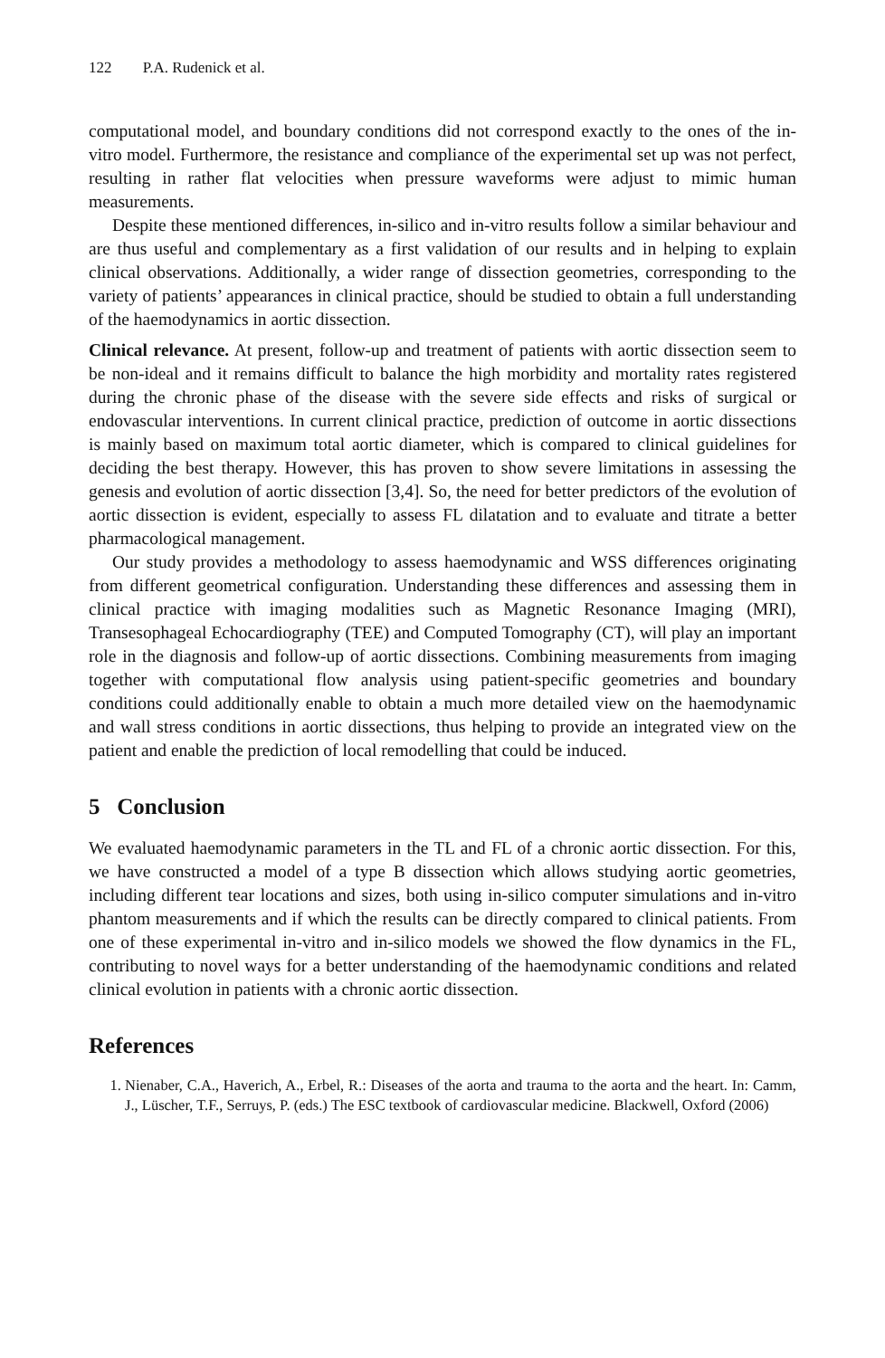122 P.A. Rudenick et al.
computational model, and boundary conditions did not correspond exactly to the ones of the in-vitro model. Furthermore, the resistance and compliance of the experimental set up was not perfect, resulting in rather flat velocities when pressure waveforms were adjust to mimic human measurements.
Despite these mentioned differences, in-silico and in-vitro results follow a similar behaviour and are thus useful and complementary as a first validation of our results and in helping to explain clinical observations. Additionally, a wider range of dissection geometries, corresponding to the variety of patients’ appearances in clinical practice, should be studied to obtain a full understanding of the haemodynamics in aortic dissection.
Clinical relevance. At present, follow-up and treatment of patients with aortic dissection seem to be non-ideal and it remains difficult to balance the high morbidity and mortality rates registered during the chronic phase of the disease with the severe side effects and risks of surgical or endovascular interventions. In current clinical practice, prediction of outcome in aortic dissections is mainly based on maximum total aortic diameter, which is compared to clinical guidelines for deciding the best therapy. However, this has proven to show severe limitations in assessing the genesis and evolution of aortic dissection [3,4]. So, the need for better predictors of the evolution of aortic dissection is evident, especially to assess FL dilatation and to evaluate and titrate a better pharmacological management.
Our study provides a methodology to assess haemodynamic and WSS differences originating from different geometrical configuration. Understanding these differences and assessing them in clinical practice with imaging modalities such as Magnetic Resonance Imaging (MRI), Transesophageal Echocardiography (TEE) and Computed Tomography (CT), will play an important role in the diagnosis and follow-up of aortic dissections. Combining measurements from imaging together with computational flow analysis using patient-specific geometries and boundary conditions could additionally enable to obtain a much more detailed view on the haemodynamic and wall stress conditions in aortic dissections, thus helping to provide an integrated view on the patient and enable the prediction of local remodelling that could be induced.
5 Conclusion
We evaluated haemodynamic parameters in the TL and FL of a chronic aortic dissection. For this, we have constructed a model of a type B dissection which allows studying aortic geometries, including different tear locations and sizes, both using in-silico computer simulations and in-vitro phantom measurements and if which the results can be directly compared to clinical patients. From one of these experimental in-vitro and in-silico models we showed the flow dynamics in the FL, contributing to novel ways for a better understanding of the haemodynamic conditions and related clinical evolution in patients with a chronic aortic dissection.
References
1. Nienaber, C.A., Haverich, A., Erbel, R.: Diseases of the aorta and trauma to the aorta and the heart. In: Camm, J., Lüscher, T.F., Serruys, P. (eds.) The ESC textbook of cardiovascular medicine. Blackwell, Oxford (2006)